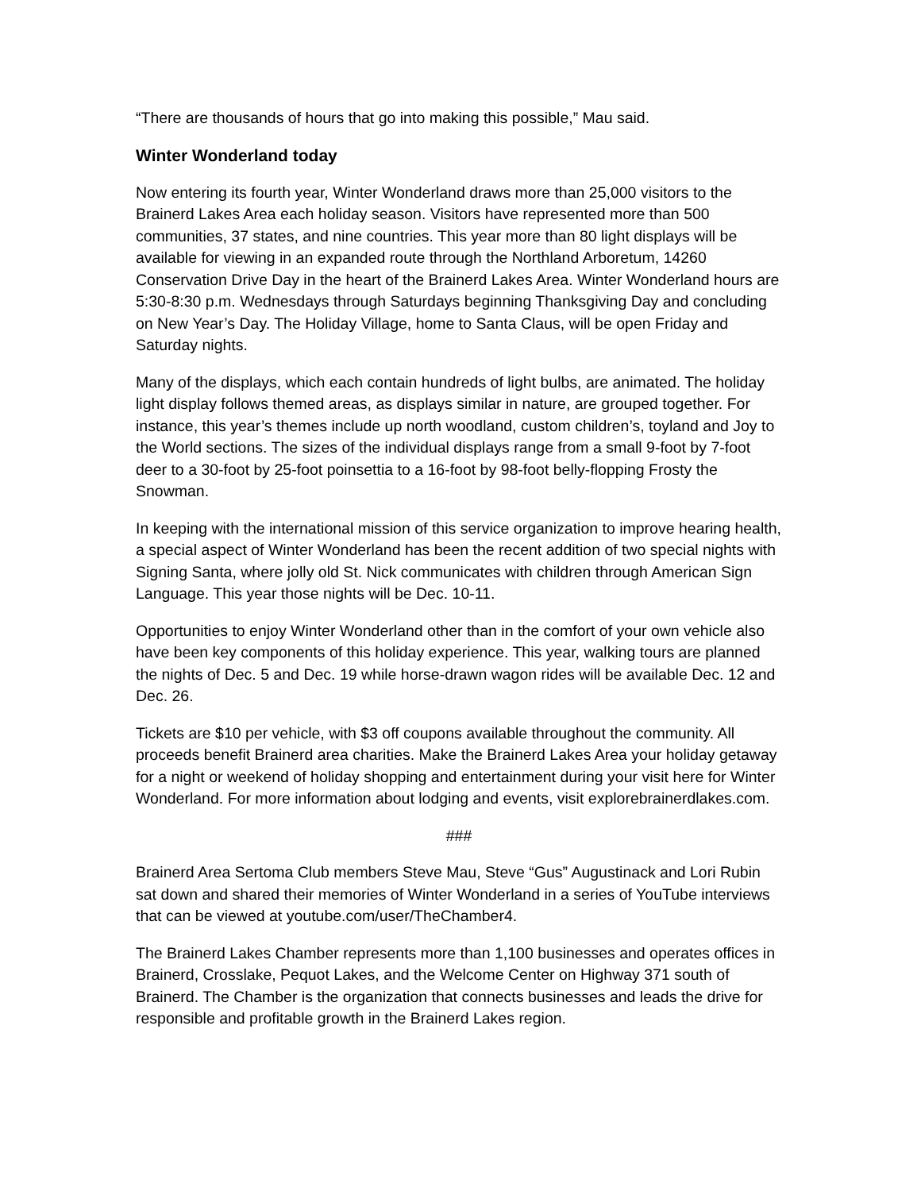“There are thousands of hours that go into making this possible,” Mau said.
Winter Wonderland today
Now entering its fourth year, Winter Wonderland draws more than 25,000 visitors to the Brainerd Lakes Area each holiday season. Visitors have represented more than 500 communities, 37 states, and nine countries. This year more than 80 light displays will be available for viewing in an expanded route through the Northland Arboretum, 14260 Conservation Drive Day in the heart of the Brainerd Lakes Area. Winter Wonderland hours are 5:30-8:30 p.m. Wednesdays through Saturdays beginning Thanksgiving Day and concluding on New Year’s Day. The Holiday Village, home to Santa Claus, will be open Friday and Saturday nights.
Many of the displays, which each contain hundreds of light bulbs, are animated. The holiday light display follows themed areas, as displays similar in nature, are grouped together. For instance, this year’s themes include up north woodland, custom children’s, toyland and Joy to the World sections. The sizes of the individual displays range from a small 9-foot by 7-foot deer to a 30-foot by 25-foot poinsettia to a 16-foot by 98-foot belly-flopping Frosty the Snowman.
In keeping with the international mission of this service organization to improve hearing health, a special aspect of Winter Wonderland has been the recent addition of two special nights with Signing Santa, where jolly old St. Nick communicates with children through American Sign Language. This year those nights will be Dec. 10-11.
Opportunities to enjoy Winter Wonderland other than in the comfort of your own vehicle also have been key components of this holiday experience. This year, walking tours are planned the nights of Dec. 5 and Dec. 19 while horse-drawn wagon rides will be available Dec. 12 and Dec. 26.
Tickets are $10 per vehicle, with $3 off coupons available throughout the community. All proceeds benefit Brainerd area charities. Make the Brainerd Lakes Area your holiday getaway for a night or weekend of holiday shopping and entertainment during your visit here for Winter Wonderland. For more information about lodging and events, visit explorebrainerdlakes.com.
###
Brainerd Area Sertoma Club members Steve Mau, Steve “Gus” Augustinack and Lori Rubin sat down and shared their memories of Winter Wonderland in a series of YouTube interviews that can be viewed at youtube.com/user/TheChamber4.
The Brainerd Lakes Chamber represents more than 1,100 businesses and operates offices in Brainerd, Crosslake, Pequot Lakes, and the Welcome Center on Highway 371 south of Brainerd. The Chamber is the organization that connects businesses and leads the drive for responsible and profitable growth in the Brainerd Lakes region.